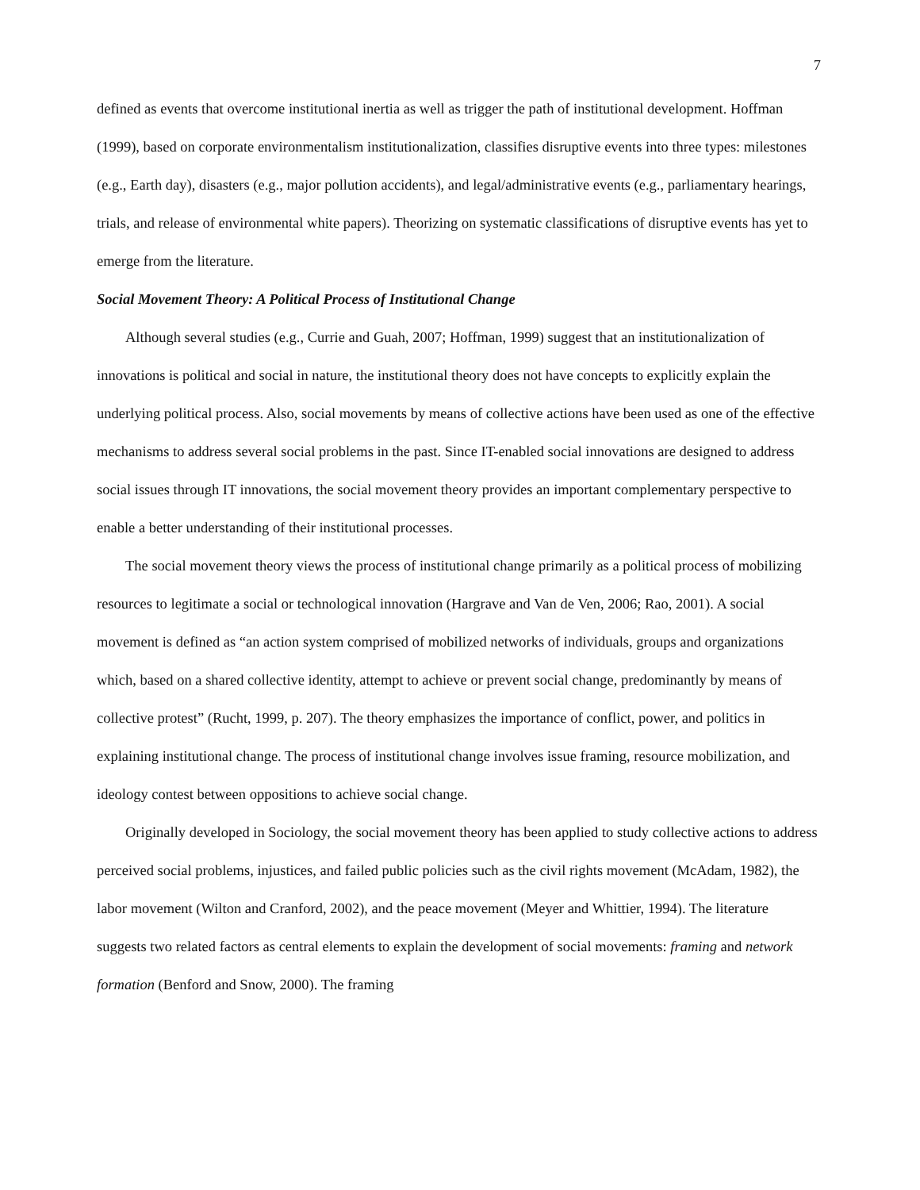7
defined as events that overcome institutional inertia as well as trigger the path of institutional development. Hoffman (1999), based on corporate environmentalism institutionalization, classifies disruptive events into three types: milestones (e.g., Earth day), disasters (e.g., major pollution accidents), and legal/administrative events (e.g., parliamentary hearings, trials, and release of environmental white papers). Theorizing on systematic classifications of disruptive events has yet to emerge from the literature.
Social Movement Theory: A Political Process of Institutional Change
Although several studies (e.g., Currie and Guah, 2007; Hoffman, 1999) suggest that an institutionalization of innovations is political and social in nature, the institutional theory does not have concepts to explicitly explain the underlying political process. Also, social movements by means of collective actions have been used as one of the effective mechanisms to address several social problems in the past. Since IT-enabled social innovations are designed to address social issues through IT innovations, the social movement theory provides an important complementary perspective to enable a better understanding of their institutional processes.
The social movement theory views the process of institutional change primarily as a political process of mobilizing resources to legitimate a social or technological innovation (Hargrave and Van de Ven, 2006; Rao, 2001). A social movement is defined as “an action system comprised of mobilized networks of individuals, groups and organizations which, based on a shared collective identity, attempt to achieve or prevent social change, predominantly by means of collective protest” (Rucht, 1999, p. 207). The theory emphasizes the importance of conflict, power, and politics in explaining institutional change. The process of institutional change involves issue framing, resource mobilization, and ideology contest between oppositions to achieve social change.
Originally developed in Sociology, the social movement theory has been applied to study collective actions to address perceived social problems, injustices, and failed public policies such as the civil rights movement (McAdam, 1982), the labor movement (Wilton and Cranford, 2002), and the peace movement (Meyer and Whittier, 1994). The literature suggests two related factors as central elements to explain the development of social movements: framing and network formation (Benford and Snow, 2000). The framing